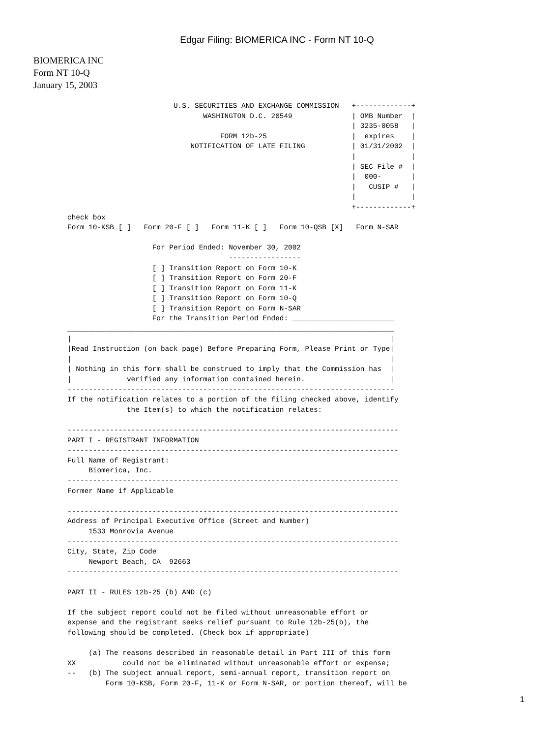Edgar Filing: BIOMERICA INC - Form NT 10-Q
BIOMERICA INC
Form NT 10-Q
January 15, 2003
                         U.S. SECURITIES AND EXCHANGE COMMISSION   +-------------+
                                WASHINGTON D.C. 20549              | OMB Number  |
                                                                   | 3235-0058   |
                                    FORM 12b-25                    |  expires    |
                             NOTIFICATION OF LATE FILING           | 01/31/2002  |
                                                                   |             |
                                                                   | SEC File #  |
                                                                   |  000-       |
                                                                   |   CUSIP #   |
                                                                   |             |
                                                                   +-------------+
check box
Form 10-KSB [ ]   Form 20-F [ ]   Form 11-K [ ]   Form 10-QSB [X]   Form N-SAR

                    For Period Ended: November 30, 2002
                                      -----------------
                    [ ] Transition Report on Form 10-K
                    [ ] Transition Report on Form 20-F
                    [ ] Transition Report on Form 11-K
                    [ ] Transition Report on Form 10-Q
                    [ ] Transition Report on Form N-SAR
                    For the Transition Period Ended: ________________________
_____________________________________________________________________________
|                                                                           |
|Read Instruction (on back page) Before Preparing Form, Please Print or Type|
|                                                                           |
| Nothing in this form shall be construed to imply that the Commission has  |
|             verified any information contained herein.                    |
-----------------------------------------------------------------------------
If the notification relates to a portion of the filing checked above, identify
              the Item(s) to which the notification relates:

------------------------------------------------------------------------------
PART I - REGISTRANT INFORMATION
------------------------------------------------------------------------------
Full Name of Registrant:
     Biomerica, Inc.
------------------------------------------------------------------------------
Former Name if Applicable

------------------------------------------------------------------------------
Address of Principal Executive Office (Street and Number)
     1533 Monrovia Avenue
------------------------------------------------------------------------------
City, State, Zip Code
     Newport Beach, CA  92663
------------------------------------------------------------------------------

PART II - RULES 12b-25 (b) AND (c)

If the subject report could not be filed without unreasonable effort or
expense and the registrant seeks relief pursuant to Rule 12b-25(b), the
following should be completed. (Check box if appropriate)

     (a) The reasons described in reasonable detail in Part III of this form
XX           could not be eliminated without unreasonable effort or expense;
--   (b) The subject annual report, semi-annual report, transition report on
         Form 10-KSB, Form 20-F, 11-K or Form N-SAR, or portion thereof, will be
1